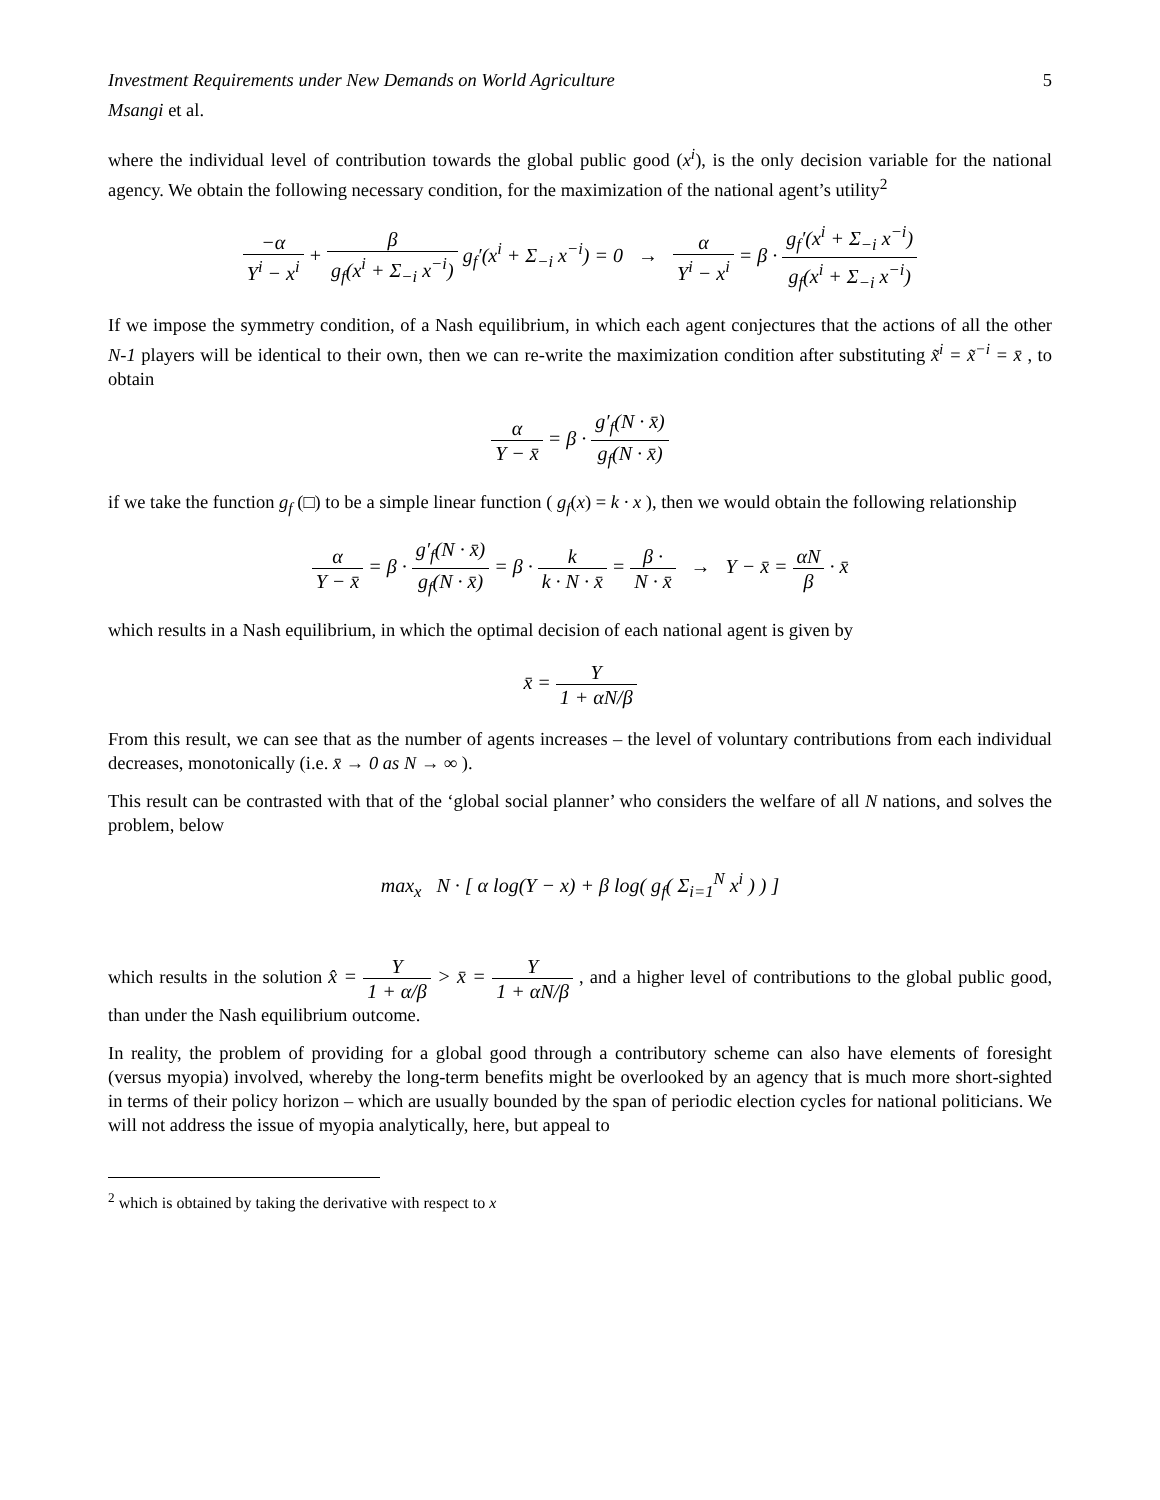Investment Requirements under New Demands on World Agriculture 5
Msangi et al.
where the individual level of contribution towards the global public good (x<sup>i</sup>), is the only decision variable for the national agency. We obtain the following necessary condition, for the maximization of the national agent’s utility<sup>2</sup>
−α Y<sup>i</sup> − x<sup>i</sup> + β g<sub>f</sub>(x<sup>i</sup> + Σ<sub>−i</sub> x<sup>−i</sup>) g<sub>f</sub>′(x<sup>i</sup> + Σ<sub>−i</sub> x<sup>−i</sup>) = 0 → α Y<sup>i</sup> − x<sup>i</sup> = β · g<sub>f</sub>′(x<sup>i</sup> + Σ<sub>−i</sub> x<sup>−i</sup>) g<sub>f</sub>(x<sup>i</sup> + Σ<sub>−i</sub> x<sup>−i</sup>)
If we impose the symmetry condition, of a Nash equilibrium, in which each agent conjectures that the actions of all the other N-1 players will be identical to their own, then we can re-write the maximization condition after substituting x̃<sup>i</sup> = x̃<sup>−i</sup> = x̄ , to obtain
α Y − x̄ = β · g′<sub>f</sub>(N · x̄) g<sub>f</sub>(N · x̄)
if we take the function g<sub>f</sub> (□) to be a simple linear function ( g<sub>f</sub>(x) = k · x ), then we would obtain the following relationship
α Y − x̄ = β · g′<sub>f</sub>(N · x̄) g<sub>f</sub>(N · x̄) = β · k k · N · x̄ = β · N · x̄ → Y − x̄ = αN β · x̄
which results in a Nash equilibrium, in which the optimal decision of each national agent is given by
x̄ = Y 1 + αN/β
From this result, we can see that as the number of agents increases – the level of voluntary contributions from each individual decreases, monotonically (i.e. x̄ → 0 as N → ∞ ).
This result can be contrasted with that of the ‘global social planner’ who considers the welfare of all N nations, and solves the problem, below
max<sub>x</sub> N · [ α log(Y − x) + β log( g<sub>f</sub>( Σ<sub>i=1</sub><sup>N</sup> x<sup>i</sup> ) ) ]
which results in the solution x̂ = Y 1 + α/β > x̄ = Y 1 + αN/β , and a higher level of contributions to the global public good, than under the Nash equilibrium outcome.
In reality, the problem of providing for a global good through a contributory scheme can also have elements of foresight (versus myopia) involved, whereby the long-term benefits might be overlooked by an agency that is much more short-sighted in terms of their policy horizon – which are usually bounded by the span of periodic election cycles for national politicians. We will not address the issue of myopia analytically, here, but appeal to
<sup>2</sup> which is obtained by taking the derivative with respect to x